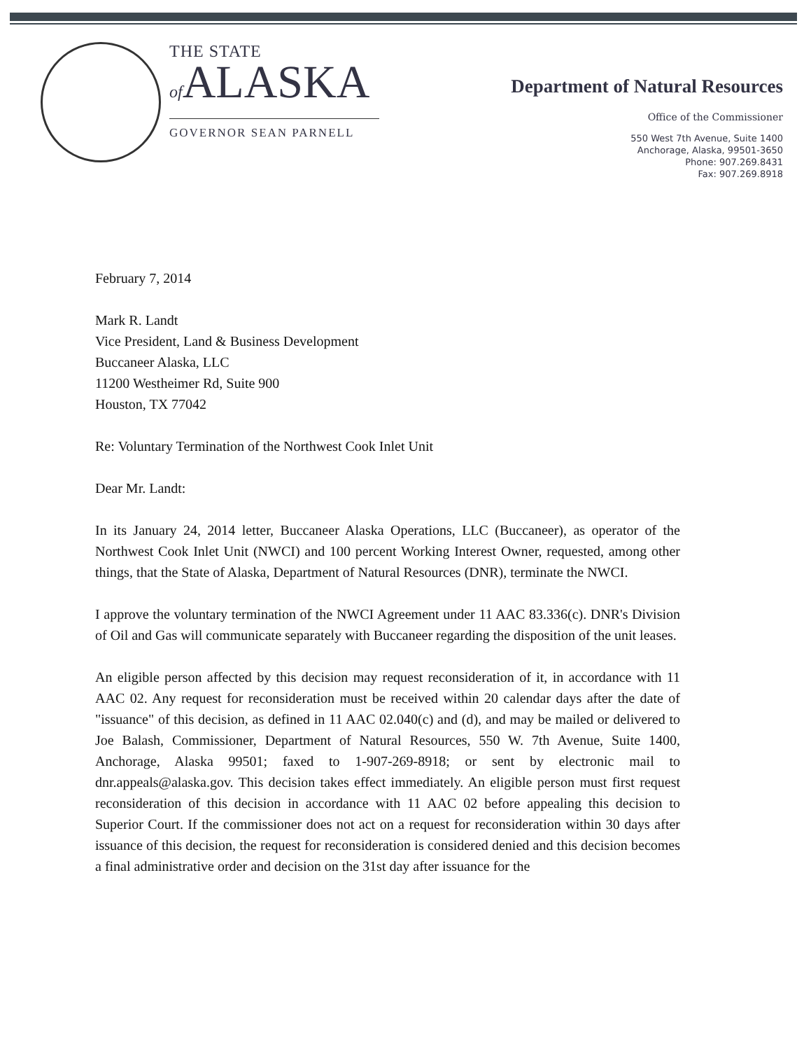THE STATE
of ALASKA
GOVERNOR SEAN PARNELL
Department of Natural Resources
Office of the Commissioner
550 West 7th Avenue, Suite 1400
Anchorage, Alaska, 99501-3650
Phone: 907.269.8431
Fax: 907.269.8918
February 7, 2014
Mark R. Landt
Vice President, Land & Business Development
Buccaneer Alaska, LLC
11200 Westheimer Rd, Suite 900
Houston, TX 77042
Re: Voluntary Termination of the Northwest Cook Inlet Unit
Dear Mr. Landt:
In its January 24, 2014 letter, Buccaneer Alaska Operations, LLC (Buccaneer), as operator of the Northwest Cook Inlet Unit (NWCI) and 100 percent Working Interest Owner, requested, among other things, that the State of Alaska, Department of Natural Resources (DNR), terminate the NWCI.
I approve the voluntary termination of the NWCI Agreement under 11 AAC 83.336(c). DNR's Division of Oil and Gas will communicate separately with Buccaneer regarding the disposition of the unit leases.
An eligible person affected by this decision may request reconsideration of it, in accordance with 11 AAC 02. Any request for reconsideration must be received within 20 calendar days after the date of "issuance" of this decision, as defined in 11 AAC 02.040(c) and (d), and may be mailed or delivered to Joe Balash, Commissioner, Department of Natural Resources, 550 W. 7th Avenue, Suite 1400, Anchorage, Alaska 99501; faxed to 1-907-269-8918; or sent by electronic mail to dnr.appeals@alaska.gov. This decision takes effect immediately. An eligible person must first request reconsideration of this decision in accordance with 11 AAC 02 before appealing this decision to Superior Court. If the commissioner does not act on a request for reconsideration within 30 days after issuance of this decision, the request for reconsideration is considered denied and this decision becomes a final administrative order and decision on the 31st day after issuance for the